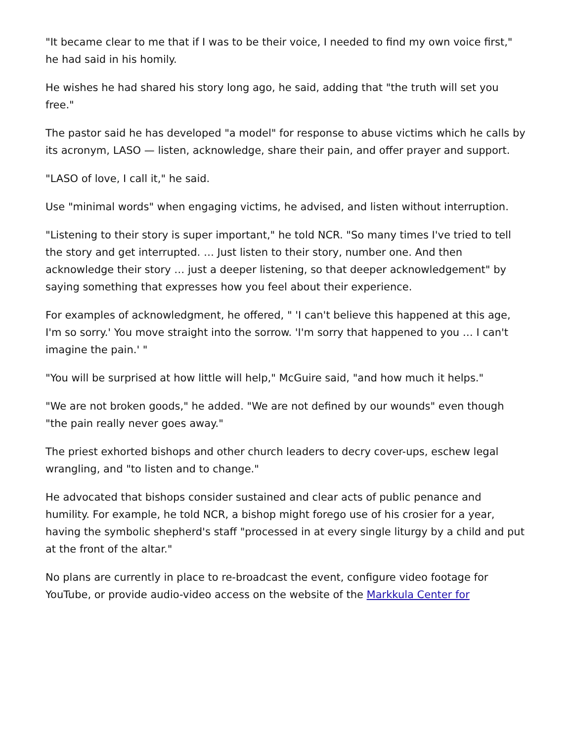"It became clear to me that if I was to be their voice, I needed to find my own voice first," he had said in his homily.
He wishes he had shared his story long ago, he said, adding that "the truth will set you free."
The pastor said he has developed "a model" for response to abuse victims which he calls by its acronym, LASO — listen, acknowledge, share their pain, and offer prayer and support.
"LASO of love, I call it," he said.
Use "minimal words" when engaging victims, he advised, and listen without interruption.
"Listening to their story is super important," he told NCR. "So many times I've tried to tell the story and get interrupted. … Just listen to their story, number one. And then acknowledge their story … just a deeper listening, so that deeper acknowledgement" by saying something that expresses how you feel about their experience.
For examples of acknowledgment, he offered, " 'I can't believe this happened at this age, I'm so sorry.' You move straight into the sorrow. 'I'm sorry that happened to you … I can't imagine the pain.' "
"You will be surprised at how little will help," McGuire said, "and how much it helps."
"We are not broken goods," he added. "We are not defined by our wounds" even though "the pain really never goes away."
The priest exhorted bishops and other church leaders to decry cover-ups, eschew legal wrangling, and "to listen and to change."
He advocated that bishops consider sustained and clear acts of public penance and humility. For example, he told NCR, a bishop might forego use of his crosier for a year, having the symbolic shepherd's staff "processed in at every single liturgy by a child and put at the front of the altar."
No plans are currently in place to re-broadcast the event, configure video footage for YouTube, or provide audio-video access on the website of the Markkula Center for